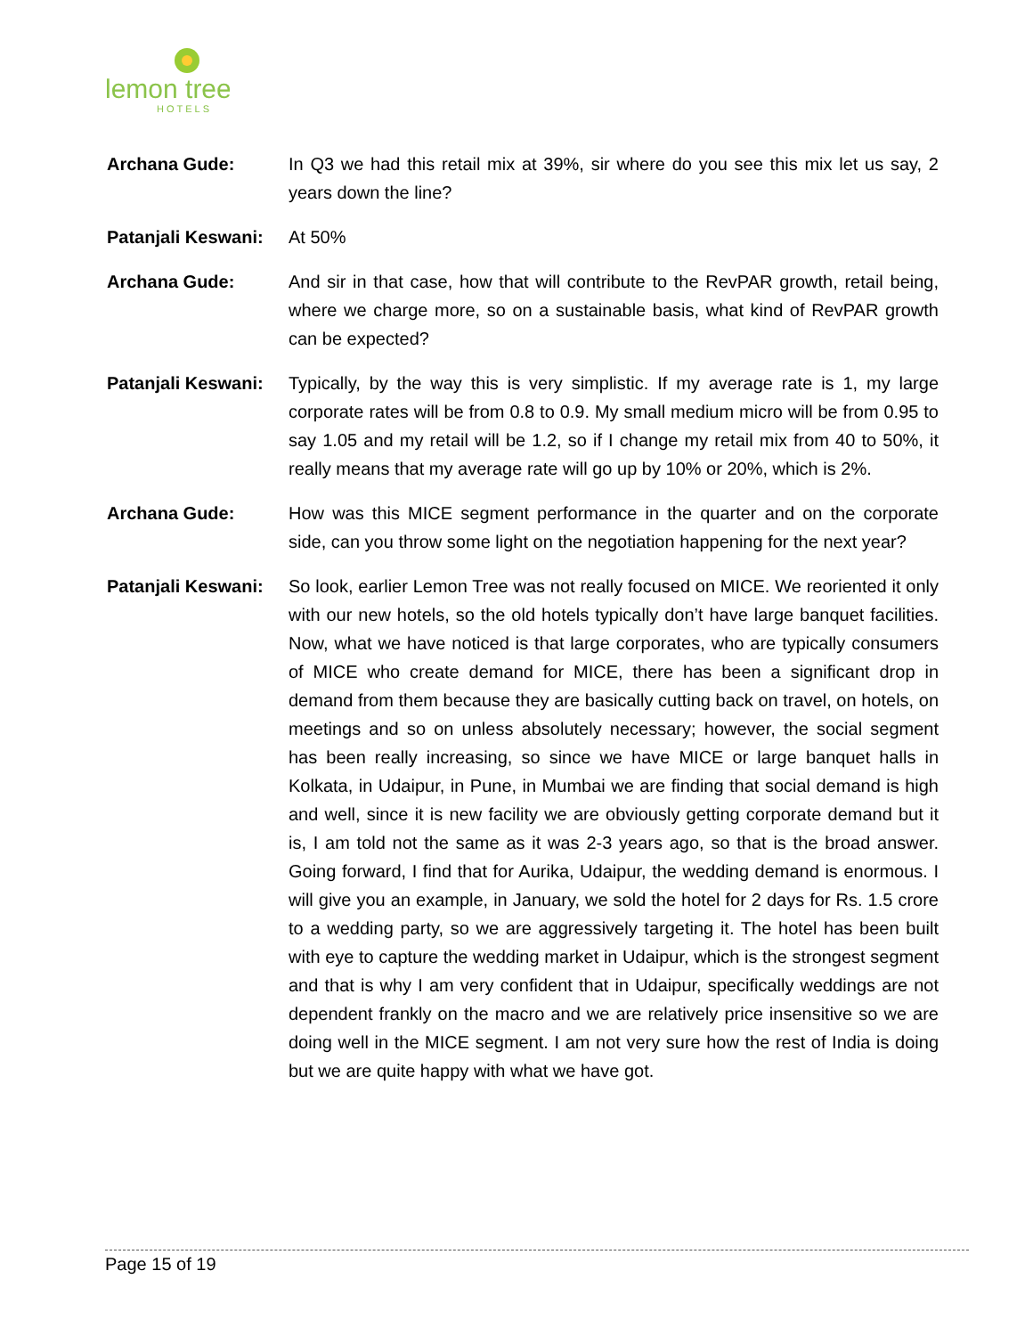lemon tree
HOTELS
Archana Gude: In Q3 we had this retail mix at 39%, sir where do you see this mix let us say, 2 years down the line?
Patanjali Keswani:
At 50%
Archana Gude: And sir in that case, how that will contribute to the RevPAR growth, retail being, where we charge more, so on a sustainable basis, what kind of RevPAR growth can be expected?
Patanjali Keswani:
Typically, by the way this is very simplistic. If my average rate is 1, my large corporate rates will be from 0.8 to 0.9. My small medium micro will be from 0.95 to say 1.05 and my retail will be 1.2, so if I change my retail mix from 40 to 50%, it really means that my average rate will go up by 10% or 20%, which is 2%.
Archana Gude: How was this MICE segment performance in the quarter and on the corporate side, can you throw some light on the negotiation happening for the next year?
Patanjali Keswani:
So look, earlier Lemon Tree was not really focused on MICE. We reoriented it only with our new hotels, so the old hotels typically don’t have large banquet facilities. Now, what we have noticed is that large corporates, who are typically consumers of MICE who create demand for MICE, there has been a significant drop in demand from them because they are basically cutting back on travel, on hotels, on meetings and so on unless absolutely necessary; however, the social segment has been really increasing, so since we have MICE or large banquet halls in Kolkata, in Udaipur, in Pune, in Mumbai we are finding that social demand is high and well, since it is new facility we are obviously getting corporate demand but it is, I am told not the same as it was 2-3 years ago, so that is the broad answer. Going forward, I find that for Aurika, Udaipur, the wedding demand is enormous. I will give you an example, in January, we sold the hotel for 2 days for Rs. 1.5 crore to a wedding party, so we are aggressively targeting it. The hotel has been built with eye to capture the wedding market in Udaipur, which is the strongest segment and that is why I am very confident that in Udaipur, specifically weddings are not dependent frankly on the macro and we are relatively price insensitive so we are doing well in the MICE segment. I am not very sure how the rest of India is doing but we are quite happy with what we have got.
Page 15 of 19